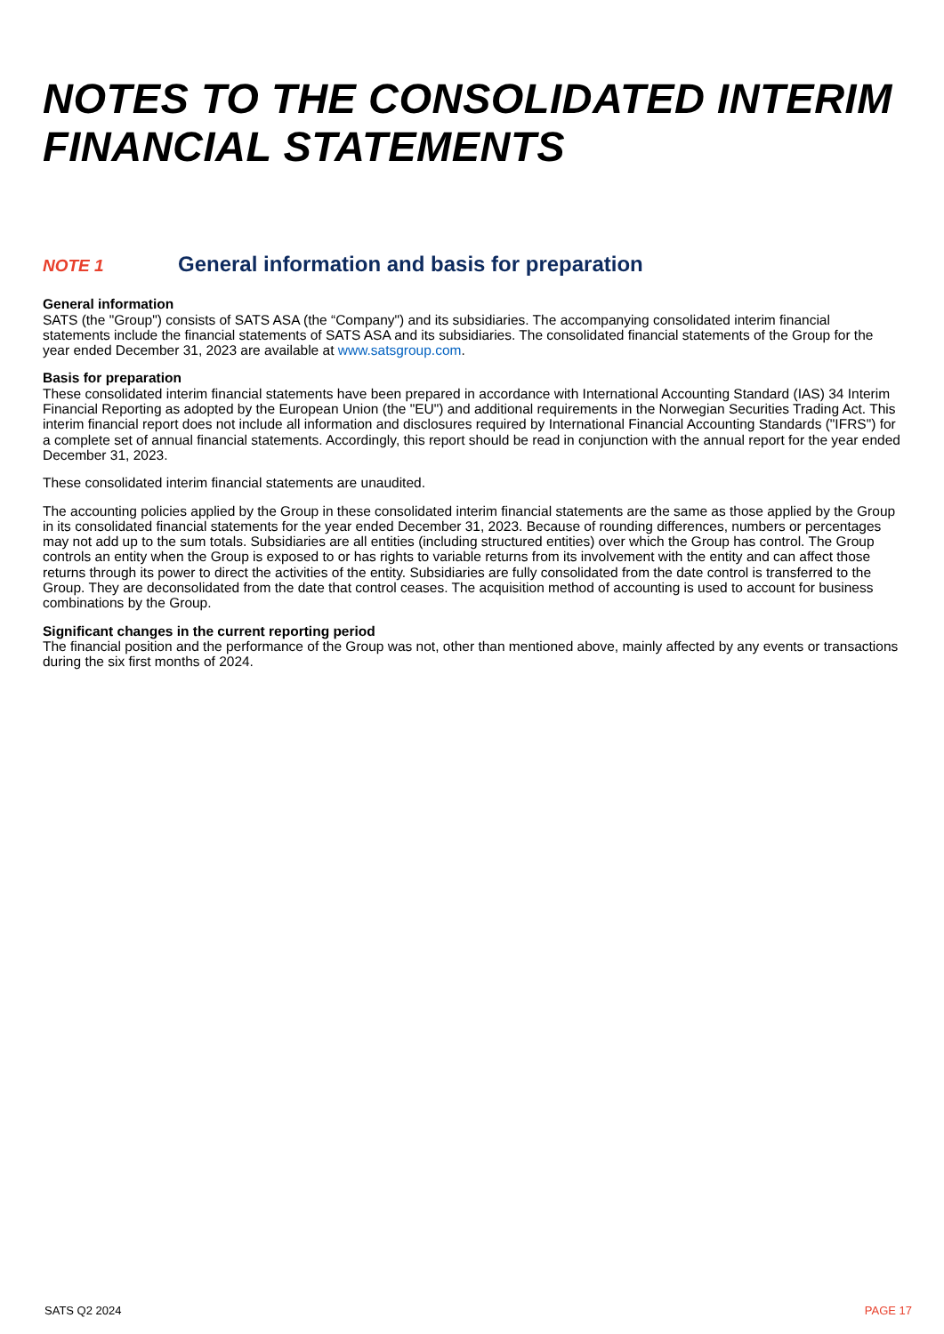NOTES TO THE CONSOLIDATED INTERIM FINANCIAL STATEMENTS
NOTE 1 General information and basis for preparation
General information
SATS (the "Group") consists of SATS ASA (the “Company") and its subsidiaries. The accompanying consolidated interim financial statements include the financial statements of SATS ASA and its subsidiaries. The consolidated financial statements of the Group for the year ended December 31, 2023 are available at www.satsgroup.com.
Basis for preparation
These consolidated interim financial statements have been prepared in accordance with International Accounting Standard (IAS) 34 Interim Financial Reporting as adopted by the European Union (the "EU") and additional requirements in the Norwegian Securities Trading Act. This interim financial report does not include all information and disclosures required by International Financial Accounting Standards ("IFRS") for a complete set of annual financial statements. Accordingly, this report should be read in conjunction with the annual report for the year ended December 31, 2023.
These consolidated interim financial statements are unaudited.
The accounting policies applied by the Group in these consolidated interim financial statements are the same as those applied by the Group in its consolidated financial statements for the year ended December 31, 2023. Because of rounding differences, numbers or percentages may not add up to the sum totals. Subsidiaries are all entities (including structured entities) over which the Group has control. The Group controls an entity when the Group is exposed to or has rights to variable returns from its involvement with the entity and can affect those returns through its power to direct the activities of the entity. Subsidiaries are fully consolidated from the date control is transferred to the Group. They are deconsolidated from the date that control ceases. The acquisition method of accounting is used to account for business combinations by the Group.
Significant changes in the current reporting period
The financial position and the performance of the Group was not, other than mentioned above, mainly affected by any events or transactions during the six first months of 2024.
SATS Q2 2024 PAGE 17